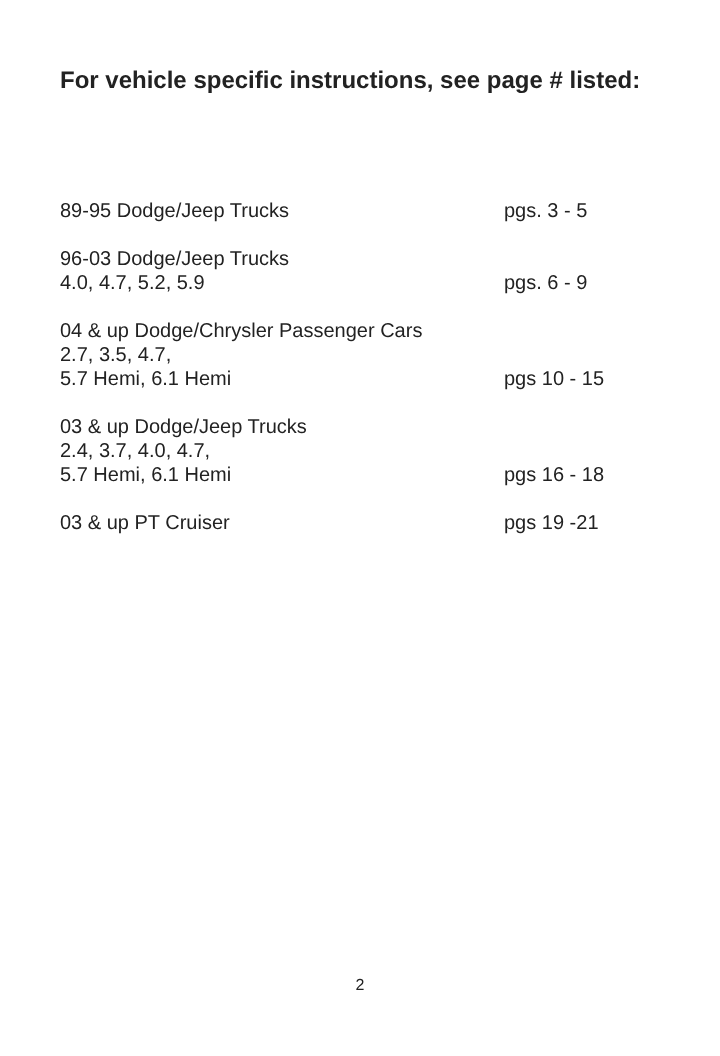For vehicle specific instructions, see page # listed:
89-95 Dodge/Jeep Trucks pgs. 3 - 5
96-03 Dodge/Jeep Trucks
4.0, 4.7, 5.2, 5.9 pgs. 6 - 9
04 & up Dodge/Chrysler Passenger Cars
2.7, 3.5, 4.7,
5.7 Hemi, 6.1 Hemi pgs 10 - 15
03 & up Dodge/Jeep Trucks
2.4, 3.7, 4.0, 4.7,
5.7 Hemi, 6.1 Hemi pgs 16 - 18
03 & up PT Cruiser pgs 19 -21
2